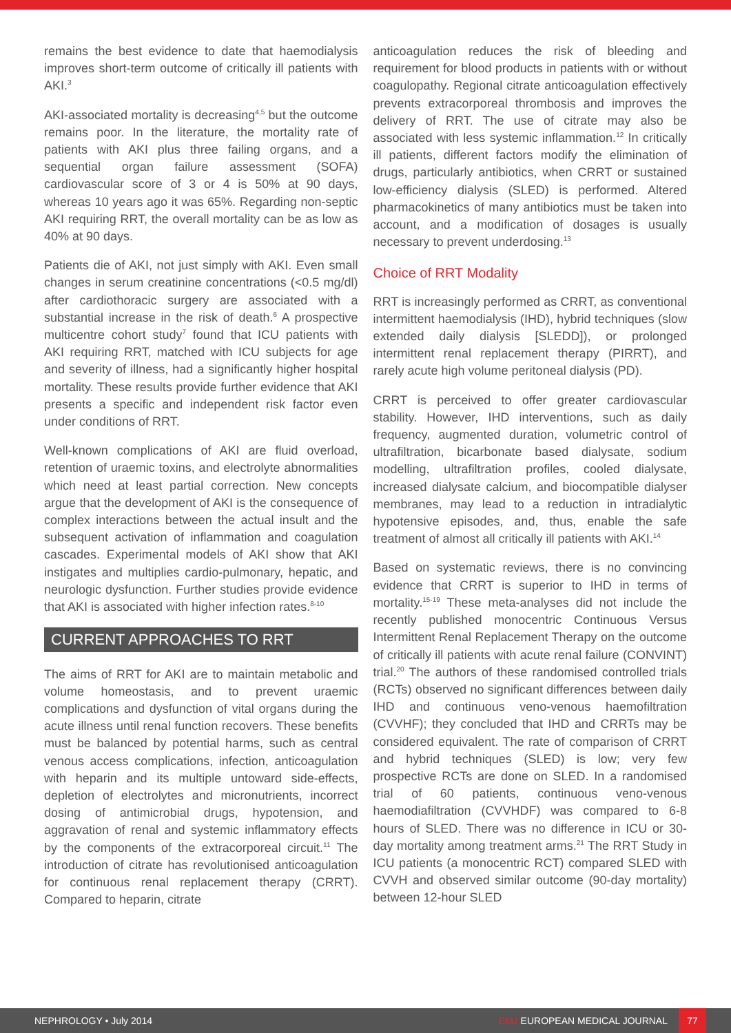remains the best evidence to date that haemodialysis improves short-term outcome of critically ill patients with AKI.<sup>3</sup>
AKI-associated mortality is decreasing<sup>4,5</sup> but the outcome remains poor. In the literature, the mortality rate of patients with AKI plus three failing organs, and a sequential organ failure assessment (SOFA) cardiovascular score of 3 or 4 is 50% at 90 days, whereas 10 years ago it was 65%. Regarding non-septic AKI requiring RRT, the overall mortality can be as low as 40% at 90 days.
Patients die of AKI, not just simply with AKI. Even small changes in serum creatinine concentrations (<0.5 mg/dl) after cardiothoracic surgery are associated with a substantial increase in the risk of death.<sup>6</sup> A prospective multicentre cohort study<sup>7</sup> found that ICU patients with AKI requiring RRT, matched with ICU subjects for age and severity of illness, had a significantly higher hospital mortality. These results provide further evidence that AKI presents a specific and independent risk factor even under conditions of RRT.
Well-known complications of AKI are fluid overload, retention of uraemic toxins, and electrolyte abnormalities which need at least partial correction. New concepts argue that the development of AKI is the consequence of complex interactions between the actual insult and the subsequent activation of inflammation and coagulation cascades. Experimental models of AKI show that AKI instigates and multiplies cardio-pulmonary, hepatic, and neurologic dysfunction. Further studies provide evidence that AKI is associated with higher infection rates.<sup>8-10</sup>
CURRENT APPROACHES TO RRT
The aims of RRT for AKI are to maintain metabolic and volume homeostasis, and to prevent uraemic complications and dysfunction of vital organs during the acute illness until renal function recovers. These benefits must be balanced by potential harms, such as central venous access complications, infection, anticoagulation with heparin and its multiple untoward side-effects, depletion of electrolytes and micronutrients, incorrect dosing of antimicrobial drugs, hypotension, and aggravation of renal and systemic inflammatory effects by the components of the extracorporeal circuit.<sup>11</sup> The introduction of citrate has revolutionised anticoagulation for continuous renal replacement therapy (CRRT). Compared to heparin, citrate
anticoagulation reduces the risk of bleeding and requirement for blood products in patients with or without coagulopathy. Regional citrate anticoagulation effectively prevents extracorporeal thrombosis and improves the delivery of RRT. The use of citrate may also be associated with less systemic inflammation.<sup>12</sup> In critically ill patients, different factors modify the elimination of drugs, particularly antibiotics, when CRRT or sustained low-efficiency dialysis (SLED) is performed. Altered pharmacokinetics of many antibiotics must be taken into account, and a modification of dosages is usually necessary to prevent underdosing.<sup>13</sup>
Choice of RRT Modality
RRT is increasingly performed as CRRT, as conventional intermittent haemodialysis (IHD), hybrid techniques (slow extended daily dialysis [SLEDD]), or prolonged intermittent renal replacement therapy (PIRRT), and rarely acute high volume peritoneal dialysis (PD).
CRRT is perceived to offer greater cardiovascular stability. However, IHD interventions, such as daily frequency, augmented duration, volumetric control of ultrafiltration, bicarbonate based dialysate, sodium modelling, ultrafiltration profiles, cooled dialysate, increased dialysate calcium, and biocompatible dialyser membranes, may lead to a reduction in intradialytic hypotensive episodes, and, thus, enable the safe treatment of almost all critically ill patients with AKI.<sup>14</sup>
Based on systematic reviews, there is no convincing evidence that CRRT is superior to IHD in terms of mortality.<sup>15-19</sup> These meta-analyses did not include the recently published monocentric Continuous Versus Intermittent Renal Replacement Therapy on the outcome of critically ill patients with acute renal failure (CONVINT) trial.<sup>20</sup> The authors of these randomised controlled trials (RCTs) observed no significant differences between daily IHD and continuous veno-venous haemofiltration (CVVHF); they concluded that IHD and CRRTs may be considered equivalent. The rate of comparison of CRRT and hybrid techniques (SLED) is low; very few prospective RCTs are done on SLED. In a randomised trial of 60 patients, continuous veno-venous haemodiafiltration (CVVHDF) was compared to 6-8 hours of SLED. There was no difference in ICU or 30-day mortality among treatment arms.<sup>21</sup> The RRT Study in ICU patients (a monocentric RCT) compared SLED with CVVH and observed similar outcome (90-day mortality) between 12-hour SLED
NEPHROLOGY • July 2014
EMJ EUROPEAN MEDICAL JOURNAL
77